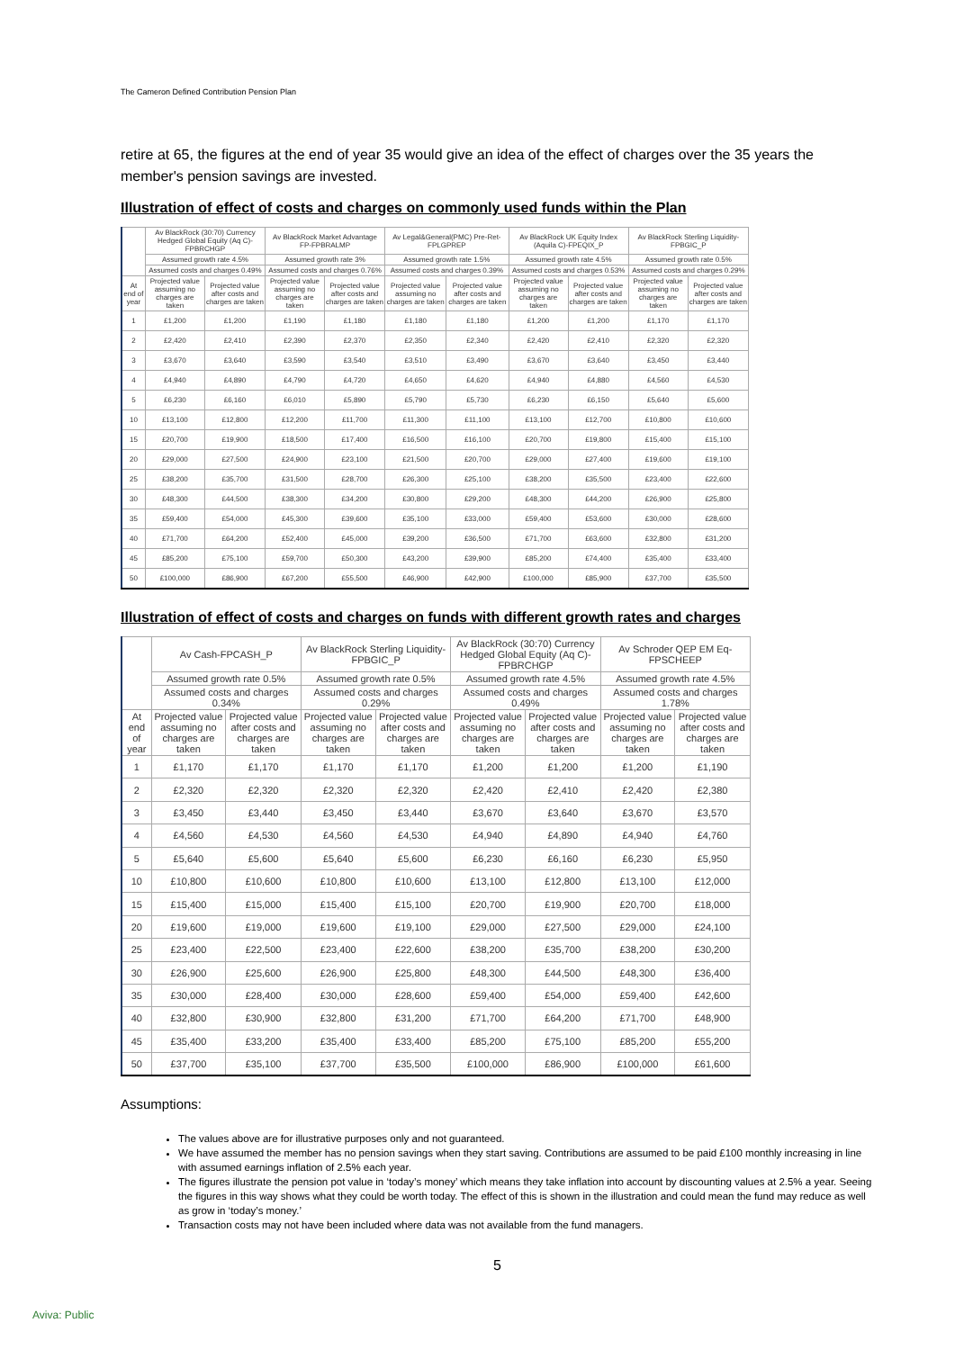The Cameron Defined Contribution Pension Plan
retire at 65, the figures at the end of year 35 would give an idea of the effect of charges over the 35 years the member's pension savings are invested.
Illustration of effect of costs and charges on commonly used funds within the Plan
| | Av BlackRock (30:70) Currency Hedged Global Equity (Aq C)-FPBRCHGP | | Av BlackRock Market Advantage FP-FPBRALMP | | Av Legal&General(PMC) Pre-Ret-FPLGPREP | | Av BlackRock UK Equity Index (Aquila C)-FPEQIX_P | | Av BlackRock Sterling Liquidity-FPBGIC_P | |
| --- | --- | --- | --- | --- | --- | --- | --- | --- | --- | --- |
| | Assumed growth rate 4.5% | | Assumed growth rate 3% | | Assumed growth rate 1.5% | | Assumed growth rate 4.5% | | Assumed growth rate 0.5% | |
| | Assumed costs and charges 0.49% | | Assumed costs and charges 0.76% | | Assumed costs and charges 0.39% | | Assumed costs and charges 0.53% | | Assumed costs and charges 0.29% | |
| At end of year | Projected value assuming no charges are taken | Projected value after costs and charges are taken | Projected value assuming no charges are taken | Projected value after costs and charges are taken | Projected value assuming no charges are taken | Projected value after costs and charges are taken | Projected value assuming no charges are taken | Projected value after costs and charges are taken | Projected value assuming no charges are taken | Projected value after costs and charges are taken |
| 1 | £1,200 | £1,200 | £1,190 | £1,180 | £1,180 | £1,180 | £1,200 | £1,200 | £1,170 | £1,170 |
| 2 | £2,420 | £2,410 | £2,390 | £2,370 | £2,350 | £2,340 | £2,420 | £2,410 | £2,320 | £2,320 |
| 3 | £3,670 | £3,640 | £3,590 | £3,540 | £3,510 | £3,490 | £3,670 | £3,640 | £3,450 | £3,440 |
| 4 | £4,940 | £4,890 | £4,790 | £4,720 | £4,650 | £4,620 | £4,940 | £4,880 | £4,560 | £4,530 |
| 5 | £6,230 | £6,160 | £6,010 | £5,890 | £5,790 | £5,730 | £6,230 | £6,150 | £5,640 | £5,600 |
| 10 | £13,100 | £12,800 | £12,200 | £11,700 | £11,300 | £11,100 | £13,100 | £12,700 | £10,800 | £10,600 |
| 15 | £20,700 | £19,900 | £18,500 | £17,400 | £16,500 | £16,100 | £20,700 | £19,800 | £15,400 | £15,100 |
| 20 | £29,000 | £27,500 | £24,900 | £23,100 | £21,500 | £20,700 | £29,000 | £27,400 | £19,600 | £19,100 |
| 25 | £38,200 | £35,700 | £31,500 | £28,700 | £26,300 | £25,100 | £38,200 | £35,500 | £23,400 | £22,600 |
| 30 | £48,300 | £44,500 | £38,300 | £34,200 | £30,800 | £29,200 | £48,300 | £44,200 | £26,900 | £25,800 |
| 35 | £59,400 | £54,000 | £45,300 | £39,600 | £35,100 | £33,000 | £59,400 | £53,600 | £30,000 | £28,600 |
| 40 | £71,700 | £64,200 | £52,400 | £45,000 | £39,200 | £36,500 | £71,700 | £63,600 | £32,800 | £31,200 |
| 45 | £85,200 | £75,100 | £59,700 | £50,300 | £43,200 | £39,900 | £85,200 | £74,400 | £35,400 | £33,400 |
| 50 | £100,000 | £86,900 | £67,200 | £55,500 | £46,900 | £42,900 | £100,000 | £85,900 | £37,700 | £35,500 |
Illustration of effect of costs and charges on funds with different growth rates and charges
| | Av Cash-FPCASH_P | | Av BlackRock Sterling Liquidity-FPBGIC_P | | Av BlackRock (30:70) Currency Hedged Global Equity (Aq C)-FPBRCHGP | | Av Schroder QEP EM Eq-FPSCHEEP | |
| --- | --- | --- | --- | --- | --- | --- | --- | --- |
| | Assumed growth rate 0.5% | | Assumed growth rate 0.5% | | Assumed growth rate 4.5% | | Assumed growth rate 4.5% | |
| | Assumed costs and charges 0.34% | | Assumed costs and charges 0.29% | | Assumed costs and charges 0.49% | | Assumed costs and charges 1.78% | |
| At end of year | Projected value assuming no charges are taken | Projected value after costs and charges are taken | Projected value assuming no charges are taken | Projected value after costs and charges are taken | Projected value assuming no charges are taken | Projected value after costs and charges are taken | Projected value assuming no charges are taken | Projected value after costs and charges are taken |
| 1 | £1,170 | £1,170 | £1,170 | £1,170 | £1,200 | £1,200 | £1,200 | £1,190 |
| 2 | £2,320 | £2,320 | £2,320 | £2,320 | £2,420 | £2,410 | £2,420 | £2,380 |
| 3 | £3,450 | £3,440 | £3,450 | £3,440 | £3,670 | £3,640 | £3,670 | £3,570 |
| 4 | £4,560 | £4,530 | £4,560 | £4,530 | £4,940 | £4,890 | £4,940 | £4,760 |
| 5 | £5,640 | £5,600 | £5,640 | £5,600 | £6,230 | £6,160 | £6,230 | £5,950 |
| 10 | £10,800 | £10,600 | £10,800 | £10,600 | £13,100 | £12,800 | £13,100 | £12,000 |
| 15 | £15,400 | £15,000 | £15,400 | £15,100 | £20,700 | £19,900 | £20,700 | £18,000 |
| 20 | £19,600 | £19,000 | £19,600 | £19,100 | £29,000 | £27,500 | £29,000 | £24,100 |
| 25 | £23,400 | £22,500 | £23,400 | £22,600 | £38,200 | £35,700 | £38,200 | £30,200 |
| 30 | £26,900 | £25,600 | £26,900 | £25,800 | £48,300 | £44,500 | £48,300 | £36,400 |
| 35 | £30,000 | £28,400 | £30,000 | £28,600 | £59,400 | £54,000 | £59,400 | £42,600 |
| 40 | £32,800 | £30,900 | £32,800 | £31,200 | £71,700 | £64,200 | £71,700 | £48,900 |
| 45 | £35,400 | £33,200 | £35,400 | £33,400 | £85,200 | £75,100 | £85,200 | £55,200 |
| 50 | £37,700 | £35,100 | £37,700 | £35,500 | £100,000 | £86,900 | £100,000 | £61,600 |
Assumptions:
The values above are for illustrative purposes only and not guaranteed.
We have assumed the member has no pension savings when they start saving. Contributions are assumed to be paid £100 monthly increasing in line with assumed earnings inflation of 2.5% each year.
The figures illustrate the pension pot value in ‘today’s money’ which means they take inflation into account by discounting values at 2.5% a year. Seeing the figures in this way shows what they could be worth today. The effect of this is shown in the illustration and could mean the fund may reduce as well as grow in ‘today’s money.’
Transaction costs may not have been included where data was not available from the fund managers.
5
Aviva: Public